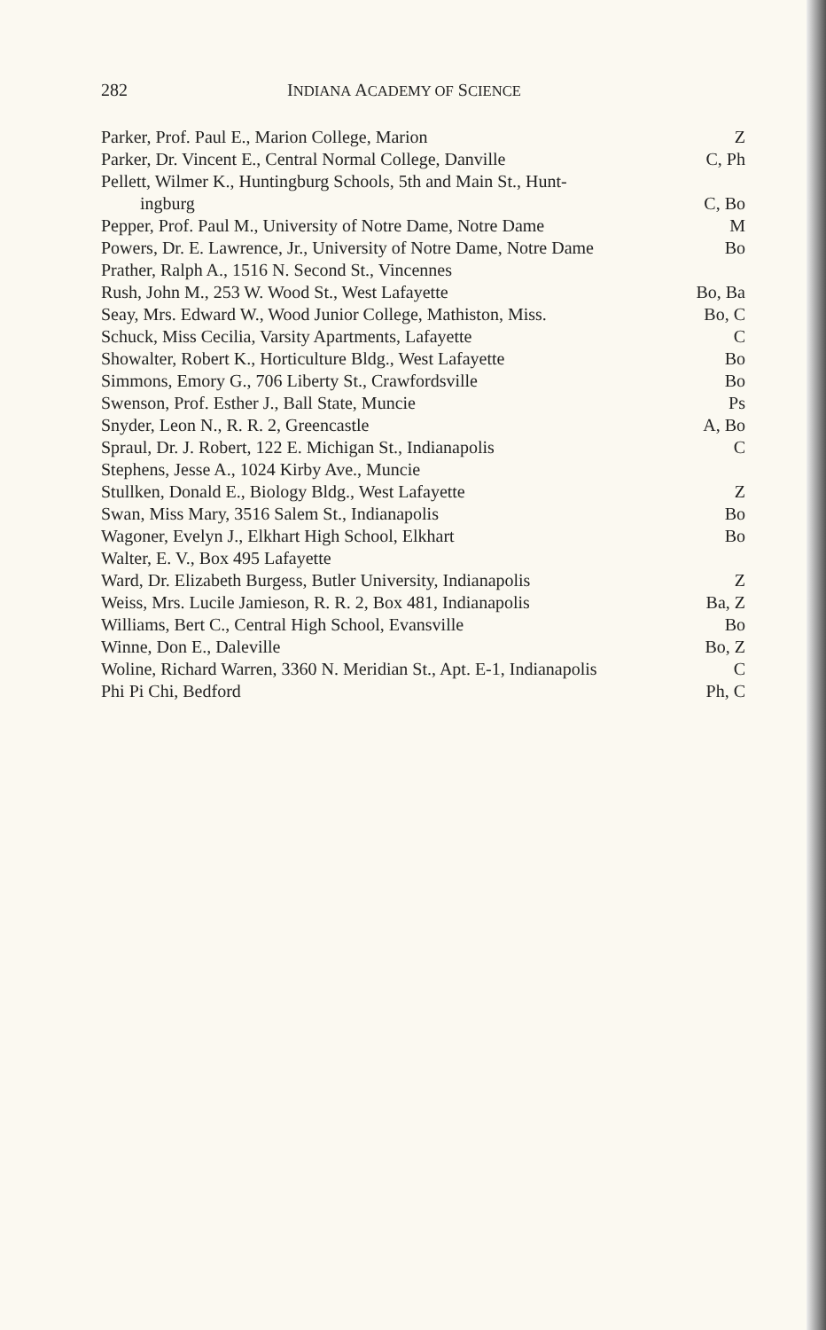282 INDIANA ACADEMY OF SCIENCE
Parker, Prof. Paul E., Marion College, Marion Z
Parker, Dr. Vincent E., Central Normal College, Danville C, Ph
Pellett, Wilmer K., Huntingburg Schools, 5th and Main St., Hunt-
ingburg C, Bo
Pepper, Prof. Paul M., University of Notre Dame, Notre Dame M
Powers, Dr. E. Lawrence, Jr., University of Notre Dame, Notre Dame Bo
Prather, Ralph A., 1516 N. Second St., Vincennes
Rush, John M., 253 W. Wood St., West Lafayette Bo, Ba
Seay, Mrs. Edward W., Wood Junior College, Mathiston, Miss. Bo, C
Schuck, Miss Cecilia, Varsity Apartments, Lafayette C
Showalter, Robert K., Horticulture Bldg., West Lafayette Bo
Simmons, Emory G., 706 Liberty St., Crawfordsville Bo
Swenson, Prof. Esther J., Ball State, Muncie Ps
Snyder, Leon N., R. R. 2, Greencastle A, Bo
Spraul, Dr. J. Robert, 122 E. Michigan St., Indianapolis C
Stephens, Jesse A., 1024 Kirby Ave., Muncie
Stullken, Donald E., Biology Bldg., West Lafayette Z
Swan, Miss Mary, 3516 Salem St., Indianapolis Bo
Wagoner, Evelyn J., Elkhart High School, Elkhart Bo
Walter, E. V., Box 495 Lafayette
Ward, Dr. Elizabeth Burgess, Butler University, Indianapolis Z
Weiss, Mrs. Lucile Jamieson, R. R. 2, Box 481, Indianapolis Ba, Z
Williams, Bert C., Central High School, Evansville Bo
Winne, Don E., Daleville Bo, Z
Woline, Richard Warren, 3360 N. Meridian St., Apt. E-1, Indianapolis C
Phi Pi Chi, Bedford Ph, C